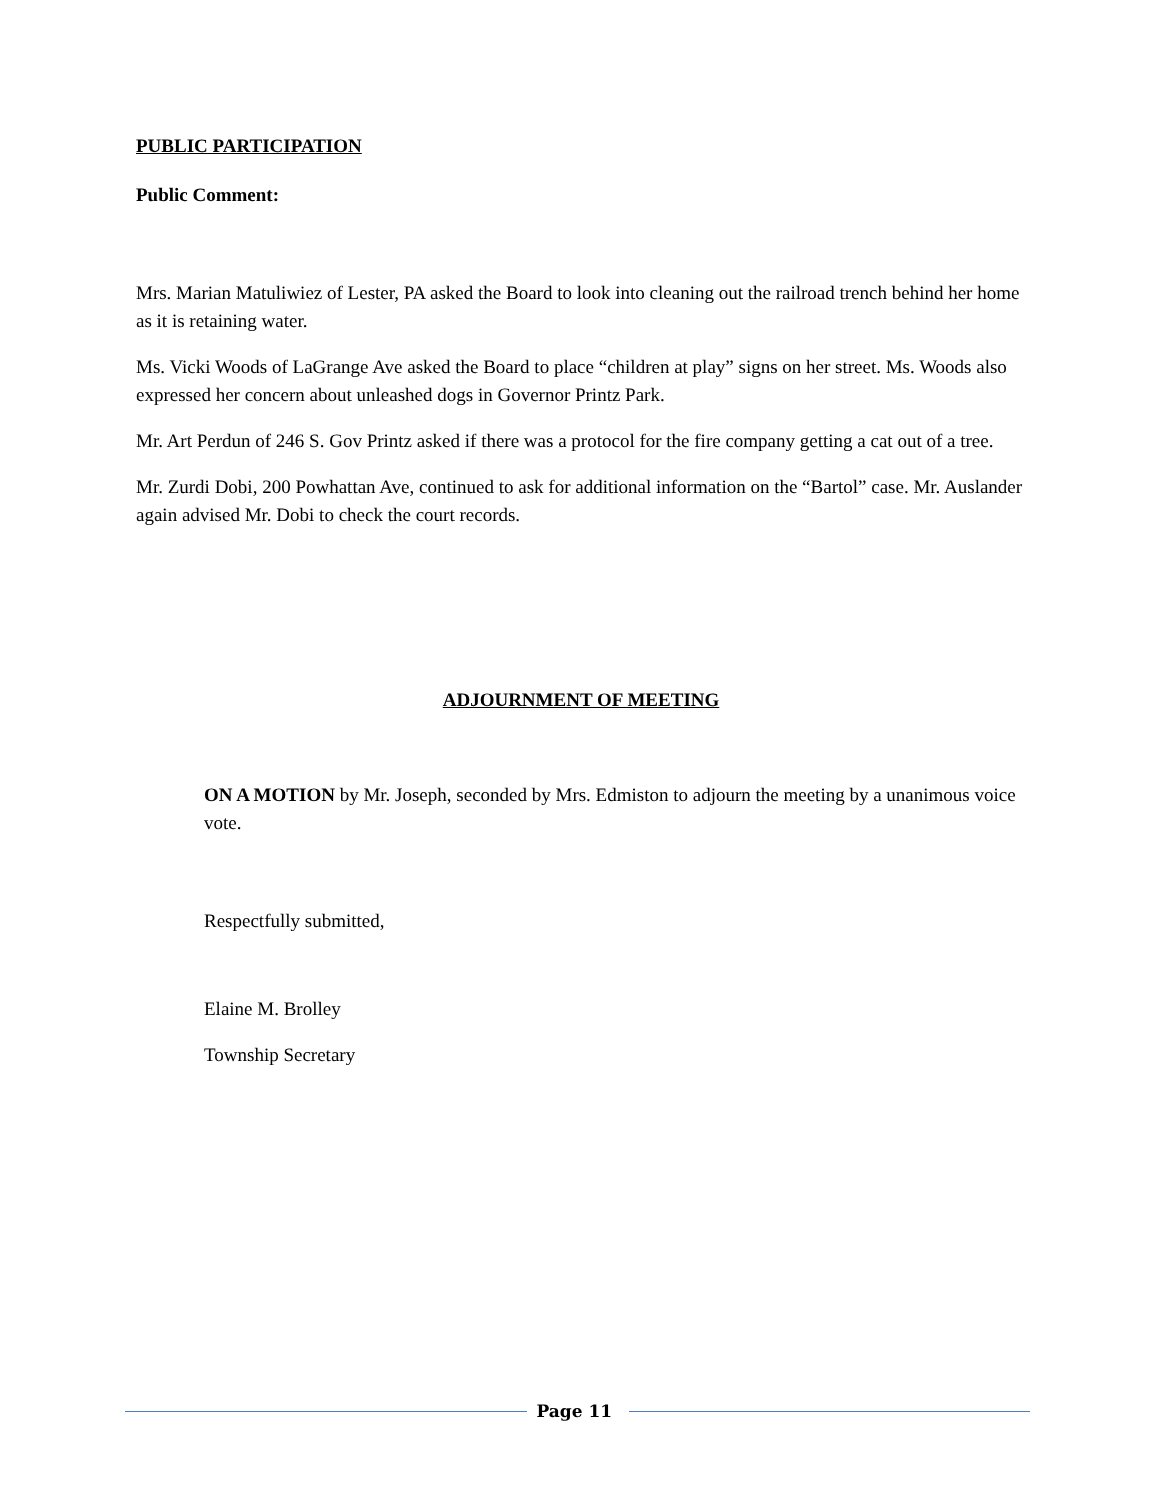PUBLIC PARTICIPATION
Public Comment:
Mrs. Marian Matuliwiez of Lester, PA asked the Board to look into cleaning out the railroad trench behind her home as it is retaining water.
Ms. Vicki Woods of LaGrange Ave asked the Board to place “children at play” signs on her street. Ms. Woods also expressed her concern about unleashed dogs in Governor Printz Park.
Mr. Art Perdun of 246 S. Gov Printz asked if there was a protocol for the fire company getting a cat out of a tree.
Mr. Zurdi Dobi, 200 Powhattan Ave, continued to ask for additional information on the “Bartol” case. Mr. Auslander again advised Mr. Dobi to check the court records.
ADJOURNMENT OF MEETING
ON A MOTION by Mr. Joseph, seconded by Mrs. Edmiston to adjourn the meeting by a unanimous voice vote.
Respectfully submitted,
Elaine M. Brolley
Township Secretary
Page 11